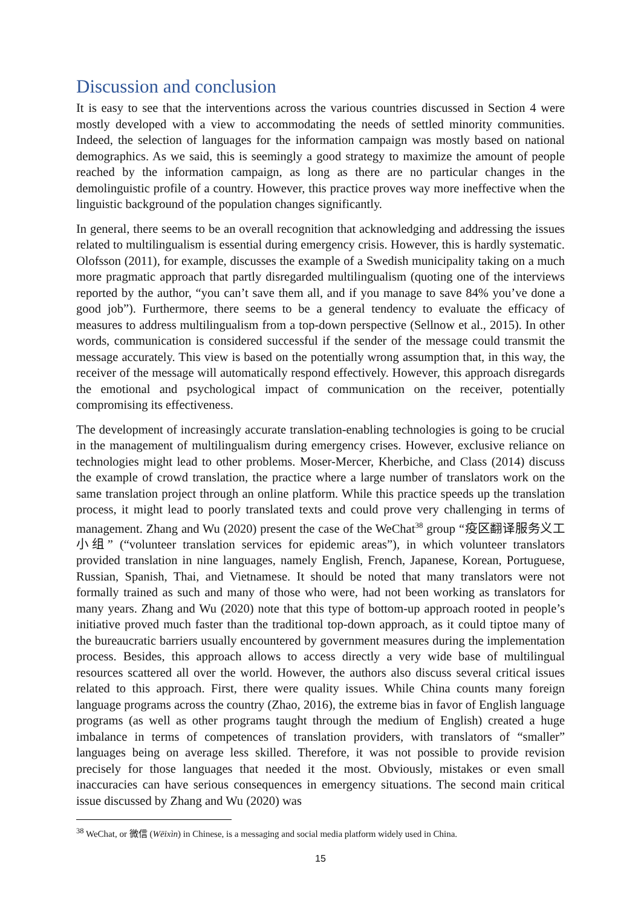Discussion and conclusion
It is easy to see that the interventions across the various countries discussed in Section 4 were mostly developed with a view to accommodating the needs of settled minority communities. Indeed, the selection of languages for the information campaign was mostly based on national demographics. As we said, this is seemingly a good strategy to maximize the amount of people reached by the information campaign, as long as there are no particular changes in the demolinguistic profile of a country. However, this practice proves way more ineffective when the linguistic background of the population changes significantly.
In general, there seems to be an overall recognition that acknowledging and addressing the issues related to multilingualism is essential during emergency crisis. However, this is hardly systematic. Olofsson (2011), for example, discusses the example of a Swedish municipality taking on a much more pragmatic approach that partly disregarded multilingualism (quoting one of the interviews reported by the author, “you can’t save them all, and if you manage to save 84% you’ve done a good job”). Furthermore, there seems to be a general tendency to evaluate the efficacy of measures to address multilingualism from a top-down perspective (Sellnow et al., 2015). In other words, communication is considered successful if the sender of the message could transmit the message accurately. This view is based on the potentially wrong assumption that, in this way, the receiver of the message will automatically respond effectively. However, this approach disregards the emotional and psychological impact of communication on the receiver, potentially compromising its effectiveness.
The development of increasingly accurate translation-enabling technologies is going to be crucial in the management of multilingualism during emergency crises. However, exclusive reliance on technologies might lead to other problems. Moser-Mercer, Kherbiche, and Class (2014) discuss the example of crowd translation, the practice where a large number of translators work on the same translation project through an online platform. While this practice speeds up the translation process, it might lead to poorly translated texts and could prove very challenging in terms of management. Zhang and Wu (2020) present the case of the WeChat<sup>38</sup> group “疫区翻译服务义工小组” (“volunteer translation services for epidemic areas”), in which volunteer translators provided translation in nine languages, namely English, French, Japanese, Korean, Portuguese, Russian, Spanish, Thai, and Vietnamese. It should be noted that many translators were not formally trained as such and many of those who were, had not been working as translators for many years. Zhang and Wu (2020) note that this type of bottom-up approach rooted in people’s initiative proved much faster than the traditional top-down approach, as it could tiptoe many of the bureaucratic barriers usually encountered by government measures during the implementation process. Besides, this approach allows to access directly a very wide base of multilingual resources scattered all over the world. However, the authors also discuss several critical issues related to this approach. First, there were quality issues. While China counts many foreign language programs across the country (Zhao, 2016), the extreme bias in favor of English language programs (as well as other programs taught through the medium of English) created a huge imbalance in terms of competences of translation providers, with translators of “smaller” languages being on average less skilled. Therefore, it was not possible to provide revision precisely for those languages that needed it the most. Obviously, mistakes or even small inaccuracies can have serious consequences in emergency situations. The second main critical issue discussed by Zhang and Wu (2020) was
<sup>38</sup> WeChat, or 微信 (Wēixìn) in Chinese, is a messaging and social media platform widely used in China.
15